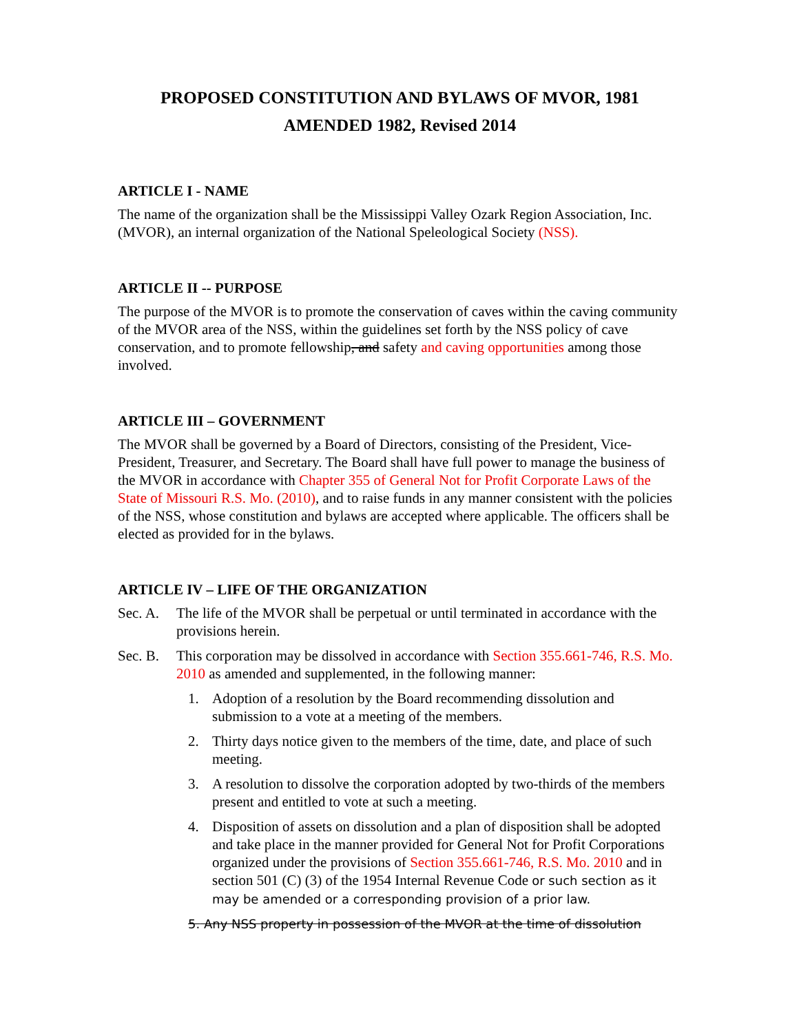PROPOSED CONSTITUTION AND BYLAWS OF MVOR, 1981
AMENDED 1982, Revised 2014
ARTICLE I - NAME
The name of the organization shall be the Mississippi Valley Ozark Region Association, Inc. (MVOR), an internal organization of the National Speleological Society (NSS).
ARTICLE II -- PURPOSE
The purpose of the MVOR is to promote the conservation of caves within the caving community of the MVOR area of the NSS, within the guidelines set forth by the NSS policy of cave conservation, and to promote fellowship, and safety and caving opportunities among those involved.
ARTICLE III – GOVERNMENT
The MVOR shall be governed by a Board of Directors, consisting of the President, Vice-President, Treasurer, and Secretary. The Board shall have full power to manage the business of the MVOR in accordance with Chapter 355 of General Not for Profit Corporate Laws of the State of Missouri R.S. Mo. (2010), and to raise funds in any manner consistent with the policies of the NSS, whose constitution and bylaws are accepted where applicable. The officers shall be elected as provided for in the bylaws.
ARTICLE IV – LIFE OF THE ORGANIZATION
Sec. A. The life of the MVOR shall be perpetual or until terminated in accordance with the provisions herein.
Sec. B.
This corporation may be dissolved in accordance with Section 355.661-746, R.S. Mo. 2010 as amended and supplemented, in the following manner:
1. Adoption of a resolution by the Board recommending dissolution and submission to a vote at a meeting of the members.
2. Thirty days notice given to the members of the time, date, and place of such meeting.
3. A resolution to dissolve the corporation adopted by two-thirds of the members present and entitled to vote at such a meeting.
4. Disposition of assets on dissolution and a plan of disposition shall be adopted and take place in the manner provided for General Not for Profit Corporations organized under the provisions of Section 355.661-746, R.S. Mo. 2010 and in section 501 (C) (3) of the 1954 Internal Revenue Code or such section as it may be amended or a corresponding provision of a prior law.
5. Any NSS property in possession of the MVOR at the time of dissolution